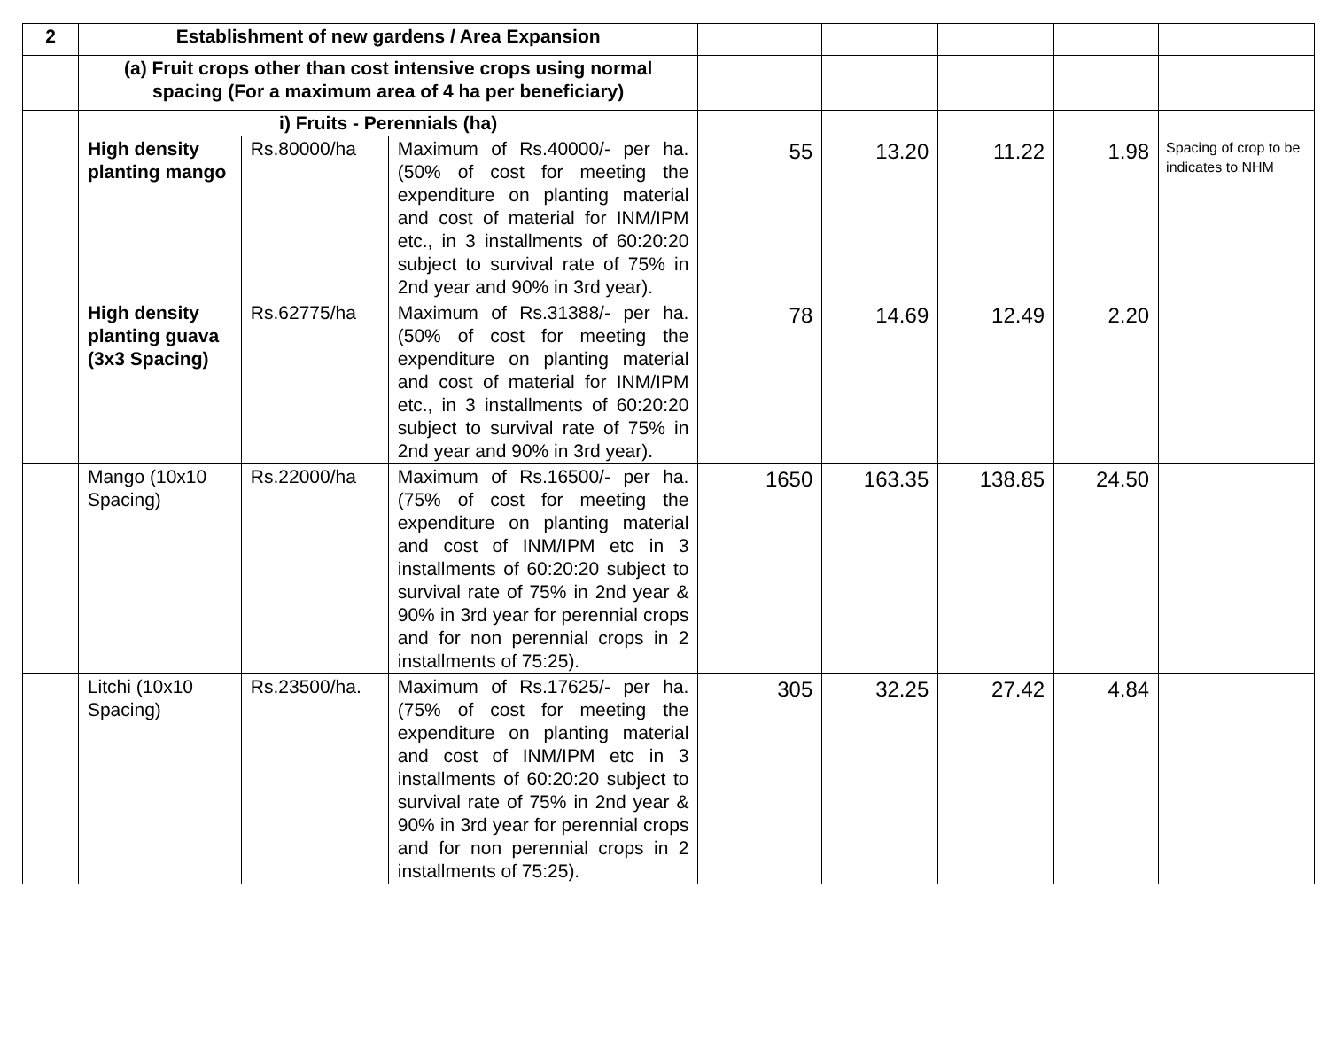| 2 | Establishment of new gardens / Area Expansion | | | | | | | |
| | (a) Fruit crops other than cost intensive crops using normal spacing (For a maximum area of 4 ha per beneficiary) | | | | | | | |
| | i) Fruits - Perennials (ha) | | | | | | | |
| | High density planting mango | Rs.80000/ha | Maximum of Rs.40000/- per ha. (50% of cost for meeting the expenditure on planting material and cost of material for INM/IPM etc., in 3 installments of 60:20:20 subject to survival rate of 75% in 2nd year and 90% in 3rd year). | 55 | 13.20 | 11.22 | 1.98 | Spacing of crop to be indicates to NHM |
| | High density planting guava (3x3 Spacing) | Rs.62775/ha | Maximum of Rs.31388/- per ha. (50% of cost for meeting the expenditure on planting material and cost of material for INM/IPM etc., in 3 installments of 60:20:20 subject to survival rate of 75% in 2nd year and 90% in 3rd year). | 78 | 14.69 | 12.49 | 2.20 | |
| | Mango (10x10 Spacing) | Rs.22000/ha | Maximum of Rs.16500/- per ha. (75% of cost for meeting the expenditure on planting material and cost of INM/IPM etc in 3 installments of 60:20:20 subject to survival rate of 75% in 2nd year & 90% in 3rd year for perennial crops and for non perennial crops in 2 installments of 75:25). | 1650 | 163.35 | 138.85 | 24.50 | |
| | Litchi (10x10 Spacing) | Rs.23500/ha. | Maximum of Rs.17625/- per ha. (75% of cost for meeting the expenditure on planting material and cost of INM/IPM etc in 3 installments of 60:20:20 subject to survival rate of 75% in 2nd year & 90% in 3rd year for perennial crops and for non perennial crops in 2 installments of 75:25). | 305 | 32.25 | 27.42 | 4.84 | |